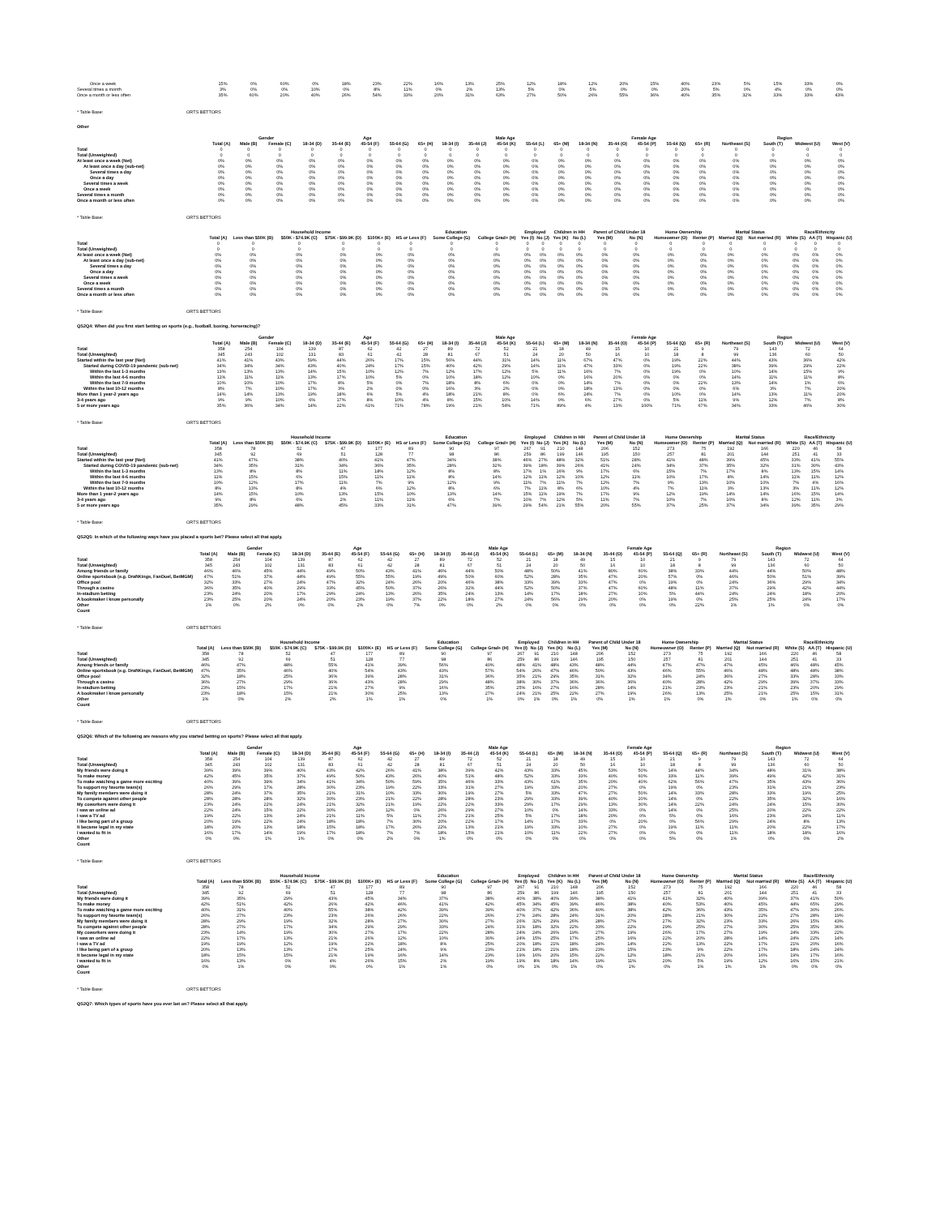| Once a week | 15% | 0% | 60% | 0% | 18% | 23% | 22% | 16% | 13% | 25% | 12% | 18% | 12% | 20% | 15% | 40% | 23% | 5% | 15% | 33% | 0% |
| Several times a month | 3% | 0% | 0% | 10% | 0% | 8% | 11% | 0% | 2% | 13% | 5% | 0% | 5% | 0% | 0% | 20% | 5% | 0% | 4% | 0% | 0% |
| Once a month or less often | 35% | 60% | 20% | 40% | 26% | 54% | 33% | 20% | 31% | 63% | 27% | 50% | 26% | 55% | 36% | 40% | 35% | 32% | 33% | 33% | 43% |
* Table Base: ORTS BETTORS
Other
| | | Gender | | Age | | | | | Male Age | | | | | Female Age | | | | | Region | | | |
| --- | --- | --- | --- | --- | --- | --- | --- | --- | --- | --- | --- | --- | --- | --- | --- | --- | --- | --- | --- | --- | --- | --- |
| | Total (A) | Male (B) | Female (C) | 18-34 (D) | 35-44 (E) | 45-54 (F) | 55-64 (G) | 65+ (H) | 18-34 (I) | 35-44 (J) | 45-54 (K) | 55-64 (L) | 65+ (M) | 18-34 (N) | 35-44 (O) | 45-54 (P) | 55-64 (Q) | 65+ (R) | Northeast (S) | South (T) | Midwest (U) | West (V) |
| Total | 0 | 0 | 0 | 0 | 0 | 0 | 0 | 0 | 0 | 0 | 0 | 0 | 0 | 0 | 0 | 0 | 0 | 0 | 0 | 0 | 0 | 0 |
| Total (Unweighted) | 0 | 0 | 0 | 0 | 0 | 0 | 0 | 0 | 0 | 0 | 0 | 0 | 0 | 0 | 0 | 0 | 0 | 0 | 0 | 0 | 0 | 0 |
| At least once a week (Net) | 0% | 0% | 0% | 0% | 0% | 0% | 0% | 0% | 0% | 0% | 0% | 0% | 0% | 0% | 0% | 0% | 0% | 0% | 0% | 0% | 0% | 0% |
| At least once a day (sub-net) | 0% | 0% | 0% | 0% | 0% | 0% | 0% | 0% | 0% | 0% | 0% | 0% | 0% | 0% | 0% | 0% | 0% | 0% | 0% | 0% | 0% | 0% |
| Several times a day | 0% | 0% | 0% | 0% | 0% | 0% | 0% | 0% | 0% | 0% | 0% | 0% | 0% | 0% | 0% | 0% | 0% | 0% | 0% | 0% | 0% | 0% |
| Once a day | 0% | 0% | 0% | 0% | 0% | 0% | 0% | 0% | 0% | 0% | 0% | 0% | 0% | 0% | 0% | 0% | 0% | 0% | 0% | 0% | 0% | 0% |
| Several times a week | 0% | 0% | 0% | 0% | 0% | 0% | 0% | 0% | 0% | 0% | 0% | 0% | 0% | 0% | 0% | 0% | 0% | 0% | 0% | 0% | 0% | 0% |
| Once a week | 0% | 0% | 0% | 0% | 0% | 0% | 0% | 0% | 0% | 0% | 0% | 0% | 0% | 0% | 0% | 0% | 0% | 0% | 0% | 0% | 0% | 0% |
| Several times a month | 0% | 0% | 0% | 0% | 0% | 0% | 0% | 0% | 0% | 0% | 0% | 0% | 0% | 0% | 0% | 0% | 0% | 0% | 0% | 0% | 0% | 0% |
| Once a month or less often | 0% | 0% | 0% | 0% | 0% | 0% | 0% | 0% | 0% | 0% | 0% | 0% | 0% | 0% | 0% | 0% | 0% | 0% | 0% | 0% | 0% | 0% |
* Table Base: ORTS BETTORS
| | | Household Income | | | | Education | | | Employed | | Children in HH | | Parent of Child Under 18 | | Home Ownership | | Marital Status | | Race/Ethnicity | | |
| --- | --- | --- | --- | --- | --- | --- | --- | --- | --- | --- | --- | --- | --- | --- | --- | --- | --- | --- | --- | --- | --- |
| | Total (A) | Less than $50K (B) | $50K - $74.9K (C) | $75K - $99.9K (D) | $100K+ (E) | HS or Less (F) | Some College (G) | College Grad+ (H) | Yes (I) | No (J) | Yes (K) | No (L) | Yes (M) | No (N) | Homeowner (O) | Renter (P) | Married (Q) | Not married (R) | White (S) | AA (T) | Hispanic (U) |
| Total | 0 | 0 | 0 | 0 | 0 | 0 | 0 | 0 | 0 | 0 | 0 | 0 | 0 | 0 | 0 | 0 | 0 | 0 | 0 | 0 | 0 |
| Total (Unweighted) | 0 | 0 | 0 | 0 | 0 | 0 | 0 | 0 | 0 | 0 | 0 | 0 | 0 | 0 | 0 | 0 | 0 | 0 | 0 | 0 | 0 |
| At least once a week (Net) | 0% | 0% | 0% | 0% | 0% | 0% | 0% | 0% | 0% | 0% | 0% | 0% | 0% | 0% | 0% | 0% | 0% | 0% | 0% | 0% | 0% |
| At least once a day (sub-net) | 0% | 0% | 0% | 0% | 0% | 0% | 0% | 0% | 0% | 0% | 0% | 0% | 0% | 0% | 0% | 0% | 0% | 0% | 0% | 0% | 0% |
| Several times a day | 0% | 0% | 0% | 0% | 0% | 0% | 0% | 0% | 0% | 0% | 0% | 0% | 0% | 0% | 0% | 0% | 0% | 0% | 0% | 0% | 0% |
| Once a day | 0% | 0% | 0% | 0% | 0% | 0% | 0% | 0% | 0% | 0% | 0% | 0% | 0% | 0% | 0% | 0% | 0% | 0% | 0% | 0% | 0% |
| Several times a week | 0% | 0% | 0% | 0% | 0% | 0% | 0% | 0% | 0% | 0% | 0% | 0% | 0% | 0% | 0% | 0% | 0% | 0% | 0% | 0% | 0% |
| Once a week | 0% | 0% | 0% | 0% | 0% | 0% | 0% | 0% | 0% | 0% | 0% | 0% | 0% | 0% | 0% | 0% | 0% | 0% | 0% | 0% | 0% |
| Several times a month | 0% | 0% | 0% | 0% | 0% | 0% | 0% | 0% | 0% | 0% | 0% | 0% | 0% | 0% | 0% | 0% | 0% | 0% | 0% | 0% | 0% |
| Once a month or less often | 0% | 0% | 0% | 0% | 0% | 0% | 0% | 0% | 0% | 0% | 0% | 0% | 0% | 0% | 0% | 0% | 0% | 0% | 0% | 0% | 0% |
* Table Base: ORTS BETTORS
QS2Q4: When did you first start betting on sports (e.g., football, boxing, horseracing)?
| | | Gender | | Age | | | | | Male Age | | | | | Female Age | | | | | Region | | | |
| --- | --- | --- | --- | --- | --- | --- | --- | --- | --- | --- | --- | --- | --- | --- | --- | --- | --- | --- | --- | --- | --- | --- |
| | Total (A) | Male (B) | Female (C) | 18-34 (D) | 35-44 (E) | 45-54 (F) | 55-64 (G) | 65+ (H) | 18-34 (I) | 35-44 (J) | 45-54 (K) | 55-64 (L) | 65+ (M) | 18-34 (N) | 35-44 (O) | 45-54 (P) | 55-64 (Q) | 65+ (R) | Northeast (S) | South (T) | Midwest (U) | West (V) |
| Total | 358 | 254 | 104 | 139 | 87 | 62 | 42 | 27 | 89 | 72 | 52 | 21 | 18 | 49 | 15 | 10 | 21 | 9 | 79 | 143 | 72 | 64 |
| Total (Unweighted) | 345 | 243 | 102 | 131 | 83 | 61 | 42 | 28 | 81 | 67 | 51 | 24 | 20 | 50 | 16 | 10 | 18 | 8 | 99 | 136 | 60 | 50 |
| Started within the last year (Net) | 41% | 41% | 43% | 59% | 44% | 26% | 17% | 15% | 56% | 44% | 31% | 14% | 11% | 67% | 47% | 0% | 19% | 22% | 44% | 43% | 36% | 42% |
| Started during COVID-19 pandemic (sub-net) | 34% | 34% | 34% | 43% | 40% | 24% | 17% | 15% | 40% | 42% | 29% | 14% | 11% | 47% | 33% | 0% | 19% | 22% | 38% | 39% | 29% | 22% |
| Within the last 1-3 months | 13% | 13% | 13% | 14% | 15% | 10% | 12% | 7% | 12% | 17% | 12% | 5% | 11% | 16% | 7% | 0% | 19% | 0% | 10% | 14% | 15% | 9% |
| Within the last 4-6 months | 11% | 11% | 11% | 13% | 17% | 10% | 5% | 0% | 10% | 18% | 12% | 10% | 0% | 16% | 20% | 0% | 0% | 0% | 14% | 11% | 11% | 8% |
| Within the last 7-9 months | 10% | 10% | 10% | 17% | 8% | 5% | 0% | 7% | 18% | 8% | 6% | 0% | 0% | 14% | 7% | 0% | 0% | 22% | 13% | 14% | 1% | 6% |
| Within the last 10-12 months | 8% | 7% | 10% | 17% | 3% | 2% | 0% | 0% | 16% | 3% | 2% | 0% | 0% | 18% | 13% | 0% | 0% | 0% | 6% | 3% | 7% | 20% |
| More than 1 year-2 years ago | 14% | 14% | 13% | 19% | 18% | 6% | 5% | 4% | 18% | 21% | 8% | 0% | 6% | 24% | 7% | 0% | 10% | 0% | 14% | 13% | 11% | 20% |
| 3-4 years ago | 9% | 9% | 10% | 6% | 17% | 8% | 10% | 4% | 8% | 15% | 10% | 14% | 0% | 6% | 27% | 0% | 5% | 11% | 9% | 12% | 7% | 8% |
| 5 or more years ago | 35% | 36% | 34% | 14% | 22% | 61% | 71% | 78% | 19% | 21% | 54% | 71% | 89% | 4% | 13% | 100% | 71% | 67% | 34% | 33% | 46% | 30% |
* Table Base: ORTS BETTORS
| | | Household Income | | | | Education | | | Employed | | Children in HH | | Parent of Child Under 18 | | Home Ownership | | Marital Status | | Race/Ethnicity | | |
| --- | --- | --- | --- | --- | --- | --- | --- | --- | --- | --- | --- | --- | --- | --- | --- | --- | --- | --- | --- | --- | --- |
| | Total (A) | Less than $50K (B) | $50K - $74.9K (C) | $75K - $99.9K (D) | $100K+ (E) | HS or Less (F) | Some College (G) | College Grad+ (H) | Yes (I) | No (J) | Yes (K) | No (L) | Yes (M) | No (N) | Homeowner (O) | Renter (P) | Married (Q) | Not married (R) | White (S) | AA (T) | Hispanic (U) |
| Total | 358 | 78 | 52 | 47 | 177 | 89 | 90 | 97 | 267 | 91 | 210 | 148 | 206 | 152 | 273 | 75 | 192 | 166 | 220 | 46 | 58 |
| Total (Unweighted) | 345 | 92 | 69 | 51 | 128 | 77 | 98 | 86 | 259 | 86 | 199 | 146 | 195 | 150 | 257 | 81 | 201 | 144 | 251 | 41 | 33 |
| Started within the last year (Net) | 41% | 47% | 38% | 40% | 41% | 47% | 34% | 38% | 46% | 27% | 48% | 32% | 51% | 28% | 41% | 48% | 39% | 45% | 33% | 41% | 55% |
| Started during COVID-19 pandemic (sub-net) | 34% | 35% | 31% | 34% | 36% | 35% | 28% | 32% | 39% | 18% | 39% | 26% | 41% | 24% | 34% | 37% | 35% | 32% | 31% | 30% | 43% |
| Within the last 1-3 months | 13% | 8% | 8% | 11% | 18% | 12% | 8% | 8% | 17% | 1% | 16% | 9% | 17% | 6% | 15% | 7% | 17% | 8% | 13% | 15% | 14% |
| Within the last 4-6 months | 11% | 15% | 6% | 15% | 11% | 11% | 8% | 14% | 12% | 11% | 12% | 10% | 12% | 11% | 10% | 17% | 8% | 14% | 11% | 11% | 12% |
| Within the last 7-9 months | 10% | 12% | 17% | 11% | 7% | 9% | 12% | 9% | 11% | 7% | 11% | 7% | 12% | 7% | 9% | 13% | 10% | 10% | 7% | 4% | 16% |
| Within the last 10-12 months | 8% | 13% | 8% | 4% | 6% | 12% | 8% | 6% | 7% | 11% | 8% | 6% | 10% | 4% | 7% | 11% | 3% | 13% | 3% | 11% | 12% |
| More than 1 year-2 years ago | 14% | 15% | 10% | 13% | 15% | 10% | 13% | 14% | 15% | 11% | 19% | 7% | 17% | 9% | 12% | 19% | 14% | 14% | 16% | 15% | 14% |
| 3-4 years ago | 9% | 8% | 6% | 2% | 11% | 11% | 6% | 7% | 10% | 7% | 12% | 5% | 11% | 7% | 10% | 7% | 10% | 8% | 12% | 11% | 3% |
| 5 or more years ago | 35% | 29% | 48% | 45% | 33% | 31% | 47% | 39% | 29% | 54% | 21% | 55% | 20% | 55% | 37% | 25% | 37% | 34% | 39% | 35% | 29% |
* Table Base: ORTS BETTORS
QS2Q5: In which of the following ways have you placed a sports bet? Please select all that apply.
| | | Gender | | Age | | | | | Male Age | | | | | Female Age | | | | | Region | | | |
| --- | --- | --- | --- | --- | --- | --- | --- | --- | --- | --- | --- | --- | --- | --- | --- | --- | --- | --- | --- | --- | --- | --- |
| | Total (A) | Male (B) | Female (C) | 18-34 (D) | 35-44 (E) | 45-54 (F) | 55-64 (G) | 65+ (H) | 18-34 (I) | 35-44 (J) | 45-54 (K) | 55-64 (L) | 65+ (M) | 18-34 (N) | 35-44 (O) | 45-54 (P) | 55-64 (Q) | 65+ (R) | Northeast (S) | South (T) | Midwest (U) | West (V) |
| Total | 358 | 254 | 104 | 139 | 87 | 62 | 42 | 27 | 89 | 72 | 52 | 21 | 18 | 49 | 15 | 10 | 21 | 9 | 79 | 143 | 72 | 64 |
| Total (Unweighted) | 345 | 243 | 102 | 131 | 83 | 61 | 42 | 28 | 81 | 67 | 51 | 24 | 20 | 50 | 16 | 10 | 18 | 8 | 99 | 136 | 60 | 50 |
| Among friends or family | 46% | 46% | 45% | 44% | 49% | 50% | 43% | 41% | 46% | 44% | 50% | 48% | 50% | 41% | 80% | 60% | 38% | 33% | 44% | 44% | 50% | 48% |
| Online sportsbook (e.g. DraftKings, FanDuel, BetMGM) | 47% | 51% | 37% | 44% | 49% | 55% | 55% | 19% | 49% | 50% | 60% | 52% | 28% | 35% | 47% | 20% | 57% | 0% | 46% | 50% | 51% | 39% |
| Office pool | 32% | 33% | 27% | 24% | 47% | 32% | 24% | 26% | 20% | 46% | 38% | 33% | 39% | 33% | 47% | 0% | 19% | 0% | 24% | 36% | 29% | 34% |
| Through a casino | 36% | 35% | 40% | 29% | 33% | 45% | 50% | 37% | 26% | 32% | 44% | 52% | 50% | 37% | 47% | 60% | 48% | 11% | 37% | 29% | 42% | 44% |
| In-stadium betting | 23% | 24% | 20% | 17% | 29% | 24% | 13% | 26% | 35% | 24% | 13% | 14% | 17% | 18% | 27% | 10% | 5% | 44% | 24% | 24% | 18% | 20% |
| A bookmaker I know personally | 23% | 25% | 20% | 24% | 20% | 23% | 19% | 37% | 22% | 18% | 27% | 24% | 56% | 29% | 20% | 0% | 19% | 0% | 25% | 25% | 24% | 17% |
| Other | 1% | 0% | 2% | 0% | 0% | 2% | 0% | 7% | 0% | 0% | 2% | 0% | 0% | 0% | 0% | 0% | 0% | 22% | 1% | 1% | 0% | 0% |
| Count | | | | | | | | | | | | | | | | | | | | | | |
* Table Base: ORTS BETTORS
| | | Household Income | | | | Education | | | Employed | | Children in HH | | Parent of Child Under 18 | | Home Ownership | | Marital Status | | Race/Ethnicity | | |
| --- | --- | --- | --- | --- | --- | --- | --- | --- | --- | --- | --- | --- | --- | --- | --- | --- | --- | --- | --- | --- | --- |
| | Total (A) | Less than $50K (B) | $50K - $74.9K (C) | $75K - $99.9K (D) | $100K+ (E) | HS or Less (F) | Some College (G) | College Grad+ (H) | Yes (I) | No (J) | Yes (K) | No (L) | Yes (M) | No (N) | Homeowner (O) | Renter (P) | Married (Q) | Not married (R) | White (S) | AA (T) | Hispanic (U) |
| Total | 358 | 78 | 52 | 47 | 177 | 89 | 90 | 97 | 267 | 91 | 210 | 148 | 206 | 152 | 273 | 75 | 192 | 166 | 220 | 46 | 58 |
| Total (Unweighted) | 345 | 92 | 69 | 51 | 128 | 77 | 98 | 86 | 259 | 86 | 199 | 146 | 195 | 150 | 257 | 81 | 201 | 144 | 251 | 41 | 33 |
| Among friends or family | 46% | 47% | 48% | 55% | 41% | 39% | 56% | 40% | 48% | 41% | 48% | 43% | 48% | 44% | 47% | 47% | 47% | 45% | 46% | 48% | 45% |
| Online sportsbook (e.g. DraftKings, FanDuel, BetMGM) | 47% | 35% | 46% | 40% | 54% | 43% | 43% | 57% | 54% | 26% | 47% | 46% | 50% | 43% | 46% | 55% | 46% | 48% | 48% | 48% | 38% |
| Office pool | 32% | 18% | 25% | 36% | 39% | 28% | 31% | 36% | 35% | 21% | 29% | 35% | 31% | 32% | 34% | 24% | 36% | 27% | 33% | 28% | 33% |
| Through a casino | 36% | 27% | 29% | 36% | 43% | 28% | 29% | 48% | 38% | 30% | 37% | 36% | 36% | 36% | 40% | 28% | 42% | 29% | 39% | 37% | 33% |
| In-stadium betting | 23% | 15% | 17% | 21% | 27% | 9% | 16% | 35% | 25% | 16% | 27% | 16% | 28% | 14% | 21% | 23% | 23% | 21% | 23% | 20% | 29% |
| A bookmaker I know personally | 23% | 18% | 15% | 21% | 30% | 25% | 13% | 27% | 24% | 21% | 25% | 22% | 27% | 19% | 26% | 13% | 25% | 21% | 25% | 15% | 31% |
| Other | 1% | 0% | 2% | 2% | 1% | 1% | 0% | 1% | 0% | 1% | 0% | 1% | 0% | 1% | 1% | 0% | 1% | 0% | 1% | 0% | 0% |
| Count | | | | | | | | | | | | | | | | | | | | | |
* Table Base: ORTS BETTORS
QS2Q6: Which of the following are reasons why you started betting on sports? Please select all that apply.
| | | Gender | | Age | | | | | Male Age | | | | | Female Age | | | | | Region | | | |
| --- | --- | --- | --- | --- | --- | --- | --- | --- | --- | --- | --- | --- | --- | --- | --- | --- | --- | --- | --- | --- | --- | --- |
| | Total (A) | Male (B) | Female (C) | 18-34 (D) | 35-44 (E) | 45-54 (F) | 55-64 (G) | 65+ (H) | 18-34 (I) | 35-44 (J) | 45-54 (K) | 55-64 (L) | 65+ (M) | 18-34 (N) | 35-44 (O) | 45-54 (P) | 55-64 (Q) | 65+ (R) | Northeast (S) | South (T) | Midwest (U) | West (V) |
| Total | 358 | 254 | 104 | 139 | 87 | 62 | 42 | 27 | 89 | 72 | 52 | 21 | 18 | 49 | 15 | 10 | 21 | 9 | 79 | 143 | 72 | 64 |
| Total (Unweighted) | 345 | 243 | 102 | 131 | 83 | 61 | 42 | 28 | 81 | 67 | 51 | 24 | 20 | 50 | 16 | 10 | 18 | 8 | 99 | 136 | 60 | 50 |
| My friends were doing it | 39% | 39% | 39% | 40% | 43% | 42% | 26% | 41% | 38% | 39% | 42% | 43% | 33% | 45% | 53% | 50% | 14% | 44% | 34% | 48% | 31% | 38% |
| To make money | 42% | 45% | 35% | 37% | 49% | 50% | 43% | 26% | 40% | 51% | 48% | 52% | 33% | 33% | 40% | 60% | 33% | 11% | 39% | 49% | 42% | 31% |
| To make watching a game more exciting | 40% | 39% | 39% | 34% | 41% | 34% | 50% | 59% | 35% | 46% | 33% | 43% | 61% | 35% | 20% | 40% | 62% | 56% | 47% | 35% | 43% | 36% |
| To support my favorite team(s) | 26% | 29% | 17% | 28% | 30% | 23% | 19% | 22% | 33% | 31% | 27% | 19% | 33% | 20% | 27% | 0% | 19% | 0% | 23% | 31% | 21% | 23% |
| My family members were doing it | 28% | 24% | 37% | 35% | 21% | 31% | 10% | 33% | 30% | 19% | 27% | 5% | 33% | 47% | 27% | 50% | 14% | 33% | 28% | 33% | 19% | 25% |
| To compete against other people | 28% | 28% | 28% | 32% | 30% | 23% | 21% | 22% | 28% | 28% | 23% | 29% | 33% | 39% | 40% | 20% | 14% | 0% | 22% | 35% | 32% | 16% |
| My coworkers were doing it | 23% | 24% | 22% | 24% | 21% | 32% | 21% | 19% | 22% | 22% | 33% | 29% | 17% | 29% | 13% | 30% | 14% | 22% | 24% | 24% | 15% | 30% |
| I saw an online ad | 22% | 24% | 15% | 22% | 30% | 24% | 12% | 0% | 26% | 29% | 27% | 10% | 0% | 14% | 33% | 0% | 14% | 0% | 25% | 20% | 22% | 22% |
| I saw a TV ad | 19% | 22% | 13% | 24% | 21% | 11% | 5% | 11% | 27% | 21% | 25% | 5% | 17% | 18% | 20% | 0% | 5% | 0% | 16% | 23% | 24% | 11% |
| I like being part of a group | 20% | 19% | 22% | 24% | 18% | 18% | 7% | 30% | 20% | 22% | 17% | 14% | 17% | 33% | 0% | 20% | 0% | 56% | 29% | 24% | 8% | 13% |
| It became legal in my state | 18% | 20% | 13% | 18% | 15% | 18% | 17% | 26% | 22% | 13% | 21% | 19% | 33% | 10% | 27% | 0% | 19% | 11% | 11% | 20% | 22% | 17% |
| I wanted to fit in | 16% | 17% | 14% | 19% | 17% | 18% | 7% | 7% | 18% | 15% | 21% | 10% | 11% | 22% | 27% | 0% | 0% | 0% | 11% | 18% | 18% | 16% |
| Other | 0% | 0% | 1% | 1% | 0% | 0% | 2% | 0% | 1% | 0% | 0% | 0% | 0% | 0% | 0% | 0% | 5% | 0% | 1% | 0% | 0% | 2% |
| Count | | | | | | | | | | | | | | | | | | | | | | |
* Table Base: ORTS BETTORS
| | | Household Income | | | | Education | | | Employed | | Children in HH | | Parent of Child Under 18 | | Home Ownership | | Marital Status | | Race/Ethnicity | | |
| --- | --- | --- | --- | --- | --- | --- | --- | --- | --- | --- | --- | --- | --- | --- | --- | --- | --- | --- | --- | --- | --- |
| | Total (A) | Less than $50K (B) | $50K - $74.9K (C) | $75K - $99.9K (D) | $100K+ (E) | HS or Less (F) | Some College (G) | College Grad+ (H) | Yes (I) | No (J) | Yes (K) | No (L) | Yes (M) | No (N) | Homeowner (O) | Renter (P) | Married (Q) | Not married (R) | White (S) | AA (T) | Hispanic (U) |
| Total | 358 | 78 | 52 | 47 | 177 | 89 | 90 | 97 | 267 | 91 | 210 | 148 | 206 | 152 | 273 | 75 | 192 | 166 | 220 | 46 | 58 |
| Total (Unweighted) | 345 | 92 | 69 | 51 | 128 | 77 | 98 | 86 | 259 | 86 | 199 | 146 | 195 | 150 | 257 | 81 | 201 | 144 | 251 | 41 | 33 |
| My friends were doing it | 39% | 35% | 29% | 43% | 45% | 34% | 37% | 38% | 40% | 38% | 40% | 39% | 38% | 41% | 41% | 32% | 40% | 39% | 37% | 41% | 50% |
| To make money | 42% | 51% | 42% | 26% | 42% | 46% | 41% | 42% | 45% | 34% | 45% | 39% | 46% | 38% | 40% | 53% | 40% | 45% | 44% | 65% | 29% |
| To make watching a game more exciting | 40% | 31% | 40% | 55% | 38% | 42% | 39% | 39% | 40% | 37% | 42% | 36% | 40% | 38% | 42% | 36% | 43% | 35% | 47% | 30% | 26% |
| To support my favorite team(s) | 26% | 27% | 23% | 23% | 26% | 26% | 22% | 26% | 27% | 24% | 28% | 24% | 31% | 20% | 28% | 21% | 30% | 22% | 27% | 28% | 19% |
| My family members were doing it | 28% | 29% | 19% | 32% | 28% | 27% | 30% | 27% | 26% | 32% | 29% | 26% | 28% | 27% | 27% | 32% | 23% | 33% | 26% | 15% | 43% |
| To compete against other people | 28% | 27% | 17% | 34% | 29% | 29% | 33% | 24% | 31% | 18% | 32% | 22% | 33% | 22% | 29% | 25% | 27% | 30% | 25% | 35% | 36% |
| My coworkers were doing it | 23% | 14% | 19% | 30% | 27% | 17% | 22% | 28% | 24% | 24% | 26% | 19% | 27% | 19% | 26% | 17% | 27% | 19% | 24% | 33% | 22% |
| I saw an online ad | 22% | 17% | 13% | 21% | 26% | 12% | 10% | 30% | 24% | 15% | 25% | 17% | 25% | 16% | 22% | 20% | 28% | 14% | 24% | 22% | 14% |
| I saw a TV ad | 19% | 19% | 12% | 19% | 22% | 18% | 8% | 25% | 20% | 18% | 21% | 18% | 24% | 14% | 22% | 13% | 22% | 17% | 21% | 20% | 16% |
| I like being part of a group | 20% | 13% | 13% | 17% | 25% | 24% | 9% | 23% | 21% | 18% | 21% | 18% | 23% | 15% | 23% | 9% | 22% | 17% | 18% | 24% | 24% |
| It became legal in my state | 18% | 15% | 15% | 21% | 19% | 16% | 14% | 23% | 19% | 16% | 20% | 15% | 22% | 12% | 18% | 21% | 20% | 16% | 19% | 17% | 16% |
| I wanted to fit in | 16% | 13% | 0% | 4% | 26% | 15% | 2% | 19% | 19% | 8% | 18% | 14% | 19% | 11% | 20% | 5% | 19% | 12% | 16% | 15% | 21% |
| Other | 0% | 1% | 0% | 0% | 0% | 1% | 1% | 0% | 0% | 1% | 0% | 1% | 0% | 1% | 0% | 1% | 1% | 1% | 0% | 0% | 0% |
| Count | | | | | | | | | | | | | | | | | | | | | |
* Table Base: ORTS BETTORS
QS2Q7: Which types of sports have you ever bet on? Please select all that apply.